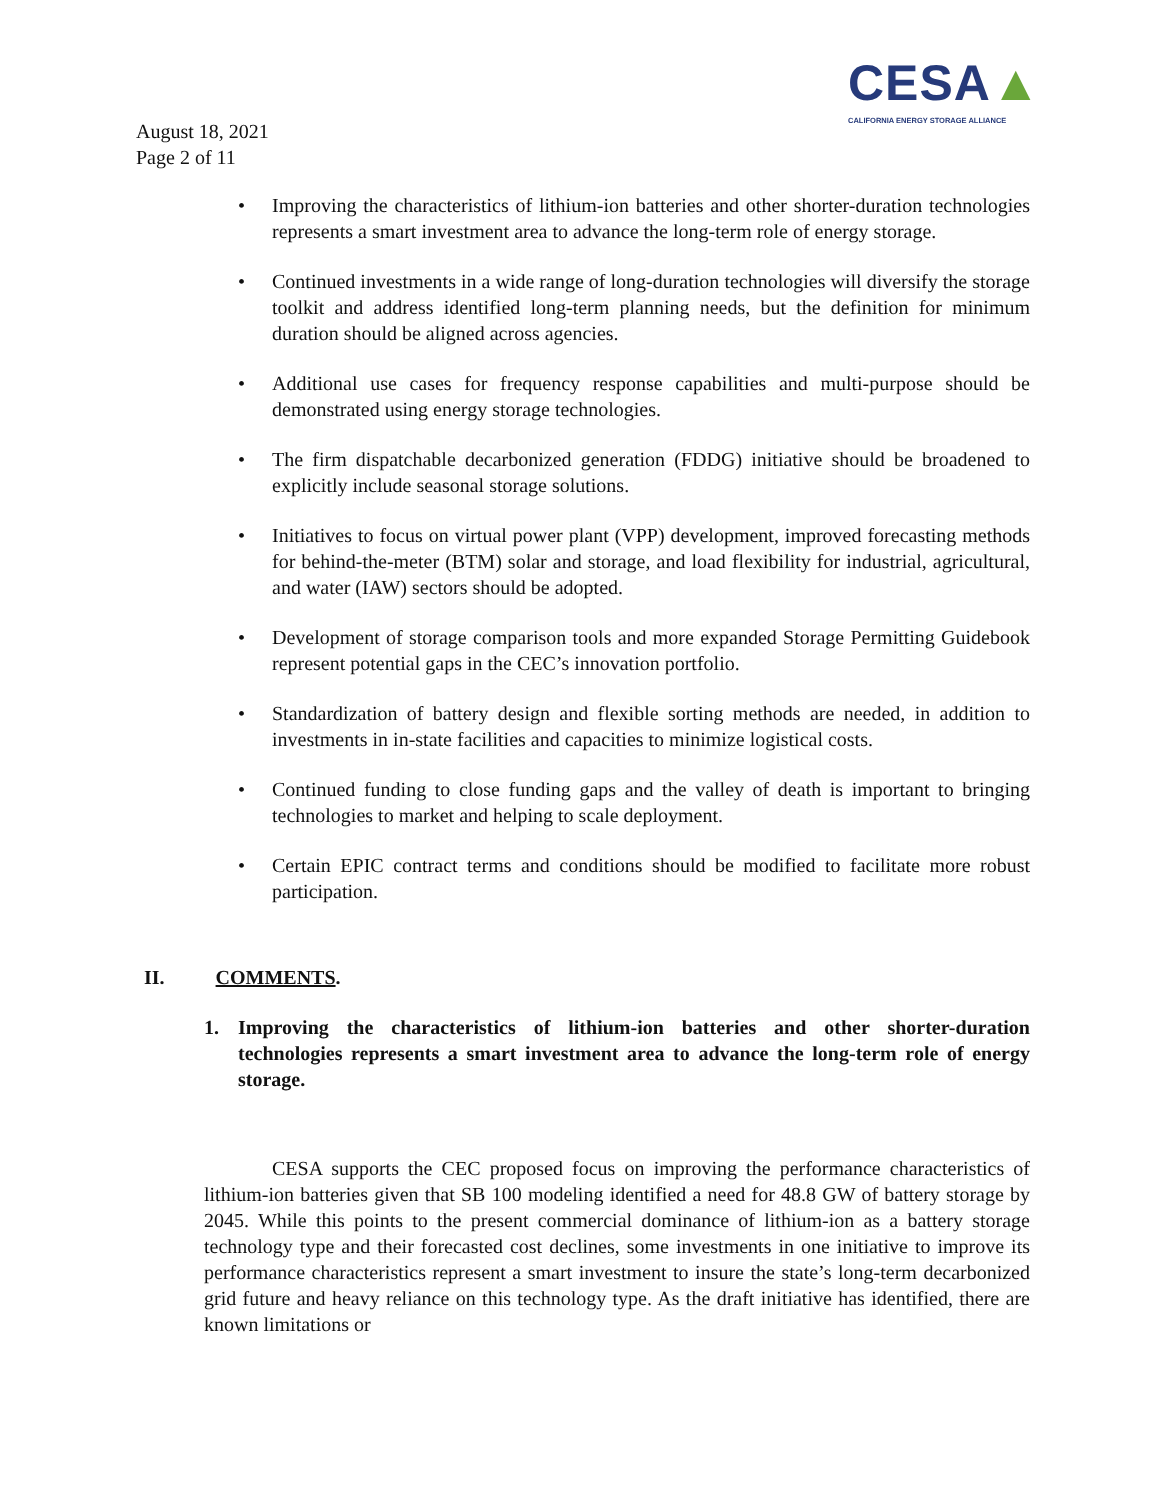CESA▲
CALIFORNIA ENERGY STORAGE ALLIANCE
August 18, 2021
Page 2 of 11
• Improving the characteristics of lithium-ion batteries and other shorter-duration technologies represents a smart investment area to advance the long-term role of energy storage.
• Continued investments in a wide range of long-duration technologies will diversify the storage toolkit and address identified long-term planning needs, but the definition for minimum duration should be aligned across agencies.
• Additional use cases for frequency response capabilities and multi-purpose should be demonstrated using energy storage technologies.
• The firm dispatchable decarbonized generation (FDDG) initiative should be broadened to explicitly include seasonal storage solutions.
• Initiatives to focus on virtual power plant (VPP) development, improved forecasting methods for behind-the-meter (BTM) solar and storage, and load flexibility for industrial, agricultural, and water (IAW) sectors should be adopted.
• Development of storage comparison tools and more expanded Storage Permitting Guidebook represent potential gaps in the CEC’s innovation portfolio.
• Standardization of battery design and flexible sorting methods are needed, in addition to investments in in-state facilities and capacities to minimize logistical costs.
• Continued funding to close funding gaps and the valley of death is important to bringing technologies to market and helping to scale deployment.
• Certain EPIC contract terms and conditions should be modified to facilitate more robust participation.
II. COMMENTS.
1. Improving the characteristics of lithium-ion batteries and other shorter-duration technologies represents a smart investment area to advance the long-term role of energy storage.
CESA supports the CEC proposed focus on improving the performance characteristics of lithium-ion batteries given that SB 100 modeling identified a need for 48.8 GW of battery storage by 2045. While this points to the present commercial dominance of lithium-ion as a battery storage technology type and their forecasted cost declines, some investments in one initiative to improve its performance characteristics represent a smart investment to insure the state’s long-term decarbonized grid future and heavy reliance on this technology type. As the draft initiative has identified, there are known limitations or